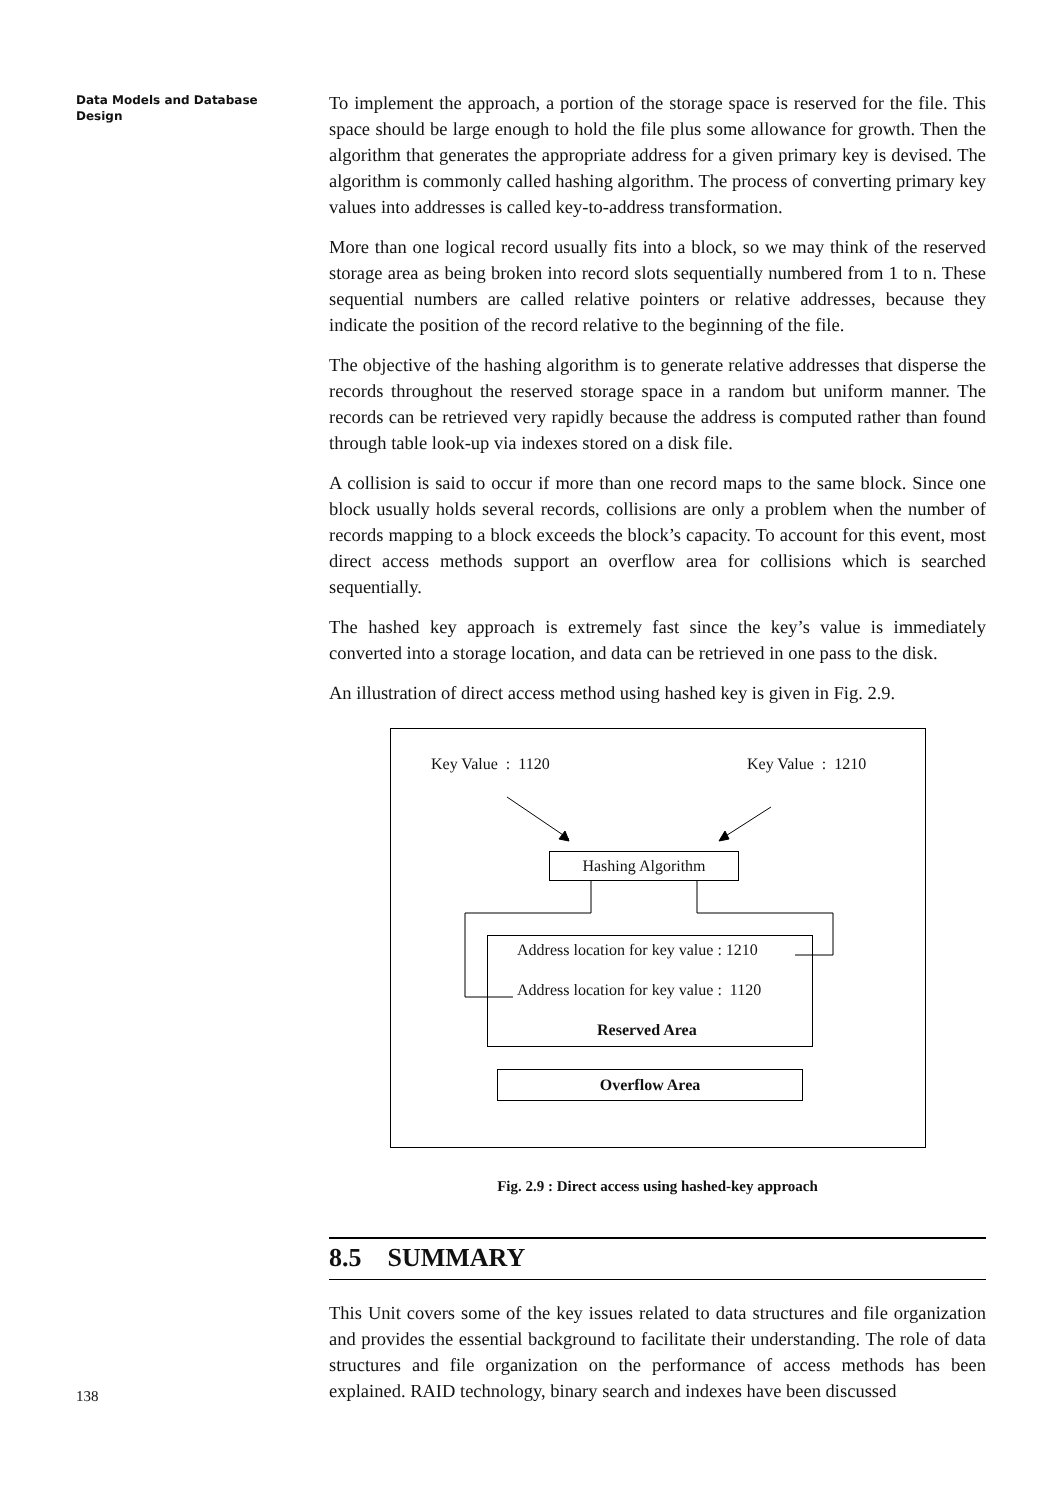Data Models and Database Design
To implement the approach, a portion of the storage space is reserved for the file. This space should be large enough to hold the file plus some allowance for growth. Then the algorithm that generates the appropriate address for a given primary key is devised. The algorithm is commonly called hashing algorithm. The process of converting primary key values into addresses is called key-to-address transformation.
More than one logical record usually fits into a block, so we may think of the reserved storage area as being broken into record slots sequentially numbered from 1 to n. These sequential numbers are called relative pointers or relative addresses, because they indicate the position of the record relative to the beginning of the file.
The objective of the hashing algorithm is to generate relative addresses that disperse the records throughout the reserved storage space in a random but uniform manner. The records can be retrieved very rapidly because the address is computed rather than found through table look-up via indexes stored on a disk file.
A collision is said to occur if more than one record maps to the same block. Since one block usually holds several records, collisions are only a problem when the number of records mapping to a block exceeds the block’s capacity. To account for this event, most direct access methods support an overflow area for collisions which is searched sequentially.
The hashed key approach is extremely fast since the key’s value is immediately converted into a storage location, and data can be retrieved in one pass to the disk.
An illustration of direct access method using hashed key is given in Fig. 2.9.
Key Value : 1120 Key Value : 1210
Hashing Algorithm
Address location for key value : 1210
Address location for key value : 1120
Reserved Area
Overflow Area
Fig. 2.9 : Direct access using hashed-key approach
8.5 SUMMARY
This Unit covers some of the key issues related to data structures and file organization and provides the essential background to facilitate their understanding. The role of data structures and file organization on the performance of access methods has been explained. RAID technology, binary search and indexes have been discussed
138